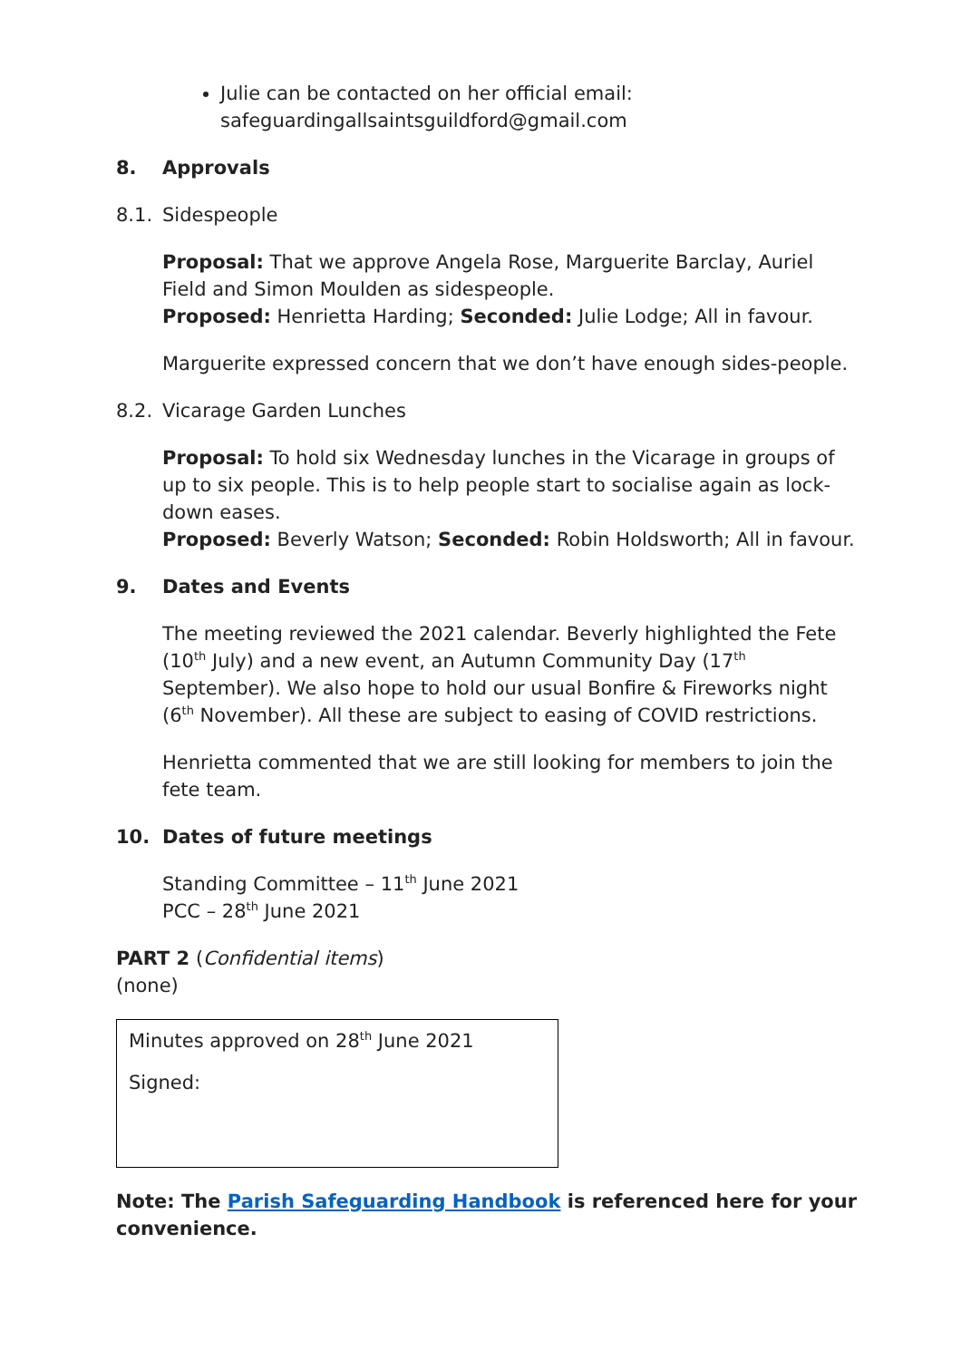Julie can be contacted on her official email: safeguardingallsaintsguildford@gmail.com
8. Approvals
8.1. Sidespeople
Proposal: That we approve Angela Rose, Marguerite Barclay, Auriel Field and Simon Moulden as sidespeople.
Proposed: Henrietta Harding; Seconded: Julie Lodge; All in favour.
Marguerite expressed concern that we don’t have enough sides-people.
8.2. Vicarage Garden Lunches
Proposal: To hold six Wednesday lunches in the Vicarage in groups of up to six people. This is to help people start to socialise again as lock-down eases.
Proposed: Beverly Watson; Seconded: Robin Holdsworth; All in favour.
9. Dates and Events
The meeting reviewed the 2021 calendar. Beverly highlighted the Fete (10<sup>th</sup> July) and a new event, an Autumn Community Day (17<sup>th</sup> September). We also hope to hold our usual Bonfire & Fireworks night (6<sup>th</sup> November). All these are subject to easing of COVID restrictions.
Henrietta commented that we are still looking for members to join the fete team.
10. Dates of future meetings
Standing Committee – 11<sup>th</sup> June 2021
PCC – 28<sup>th</sup> June 2021
PART 2 (Confidential items)
(none)
Minutes approved on 28<sup>th</sup> June 2021
Signed:
Note: The Parish Safeguarding Handbook is referenced here for your convenience.